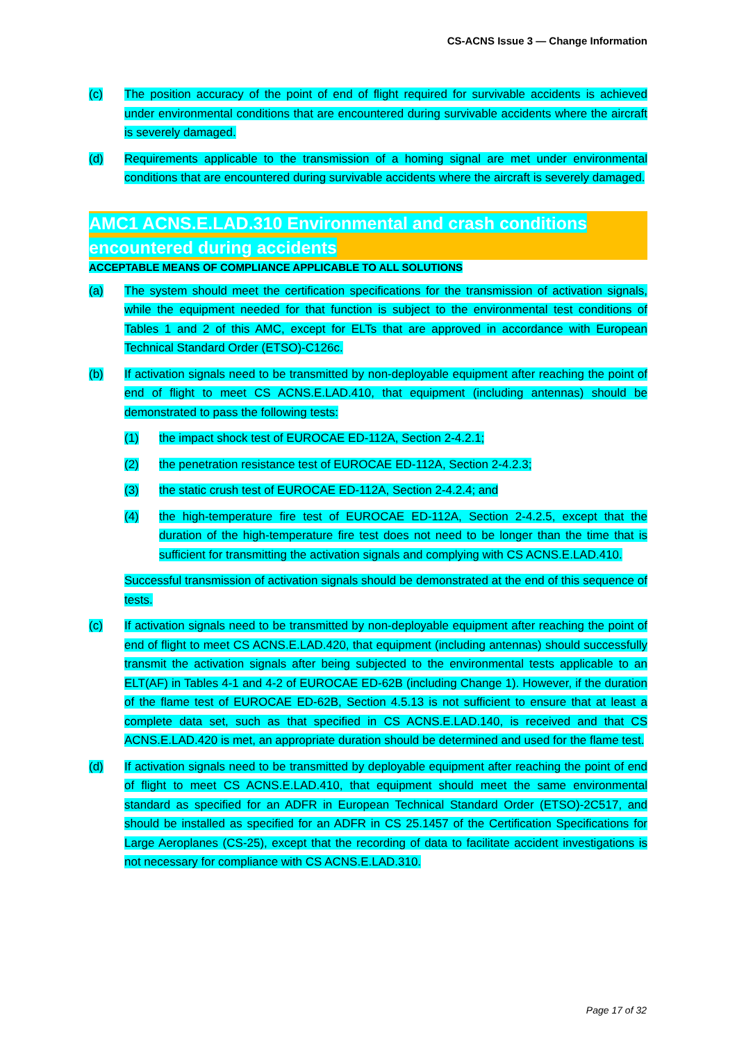CS-ACNS Issue 3 — Change Information
(c) The position accuracy of the point of end of flight required for survivable accidents is achieved under environmental conditions that are encountered during survivable accidents where the aircraft is severely damaged.
(d) Requirements applicable to the transmission of a homing signal are met under environmental conditions that are encountered during survivable accidents where the aircraft is severely damaged.
AMC1 ACNS.E.LAD.310 Environmental and crash conditions encountered during accidents
ACCEPTABLE MEANS OF COMPLIANCE APPLICABLE TO ALL SOLUTIONS
(a) The system should meet the certification specifications for the transmission of activation signals, while the equipment needed for that function is subject to the environmental test conditions of Tables 1 and 2 of this AMC, except for ELTs that are approved in accordance with European Technical Standard Order (ETSO)-C126c.
(b) If activation signals need to be transmitted by non-deployable equipment after reaching the point of end of flight to meet CS ACNS.E.LAD.410, that equipment (including antennas) should be demonstrated to pass the following tests:
(1) the impact shock test of EUROCAE ED-112A, Section 2-4.2.1;
(2) the penetration resistance test of EUROCAE ED-112A, Section 2-4.2.3;
(3) the static crush test of EUROCAE ED-112A, Section 2-4.2.4; and
(4) the high-temperature fire test of EUROCAE ED-112A, Section 2-4.2.5, except that the duration of the high-temperature fire test does not need to be longer than the time that is sufficient for transmitting the activation signals and complying with CS ACNS.E.LAD.410.
Successful transmission of activation signals should be demonstrated at the end of this sequence of tests.
(c) If activation signals need to be transmitted by non-deployable equipment after reaching the point of end of flight to meet CS ACNS.E.LAD.420, that equipment (including antennas) should successfully transmit the activation signals after being subjected to the environmental tests applicable to an ELT(AF) in Tables 4-1 and 4-2 of EUROCAE ED-62B (including Change 1). However, if the duration of the flame test of EUROCAE ED-62B, Section 4.5.13 is not sufficient to ensure that at least a complete data set, such as that specified in CS ACNS.E.LAD.140, is received and that CS ACNS.E.LAD.420 is met, an appropriate duration should be determined and used for the flame test.
(d) If activation signals need to be transmitted by deployable equipment after reaching the point of end of flight to meet CS ACNS.E.LAD.410, that equipment should meet the same environmental standard as specified for an ADFR in European Technical Standard Order (ETSO)-2C517, and should be installed as specified for an ADFR in CS 25.1457 of the Certification Specifications for Large Aeroplanes (CS-25), except that the recording of data to facilitate accident investigations is not necessary for compliance with CS ACNS.E.LAD.310.
Page 17 of 32